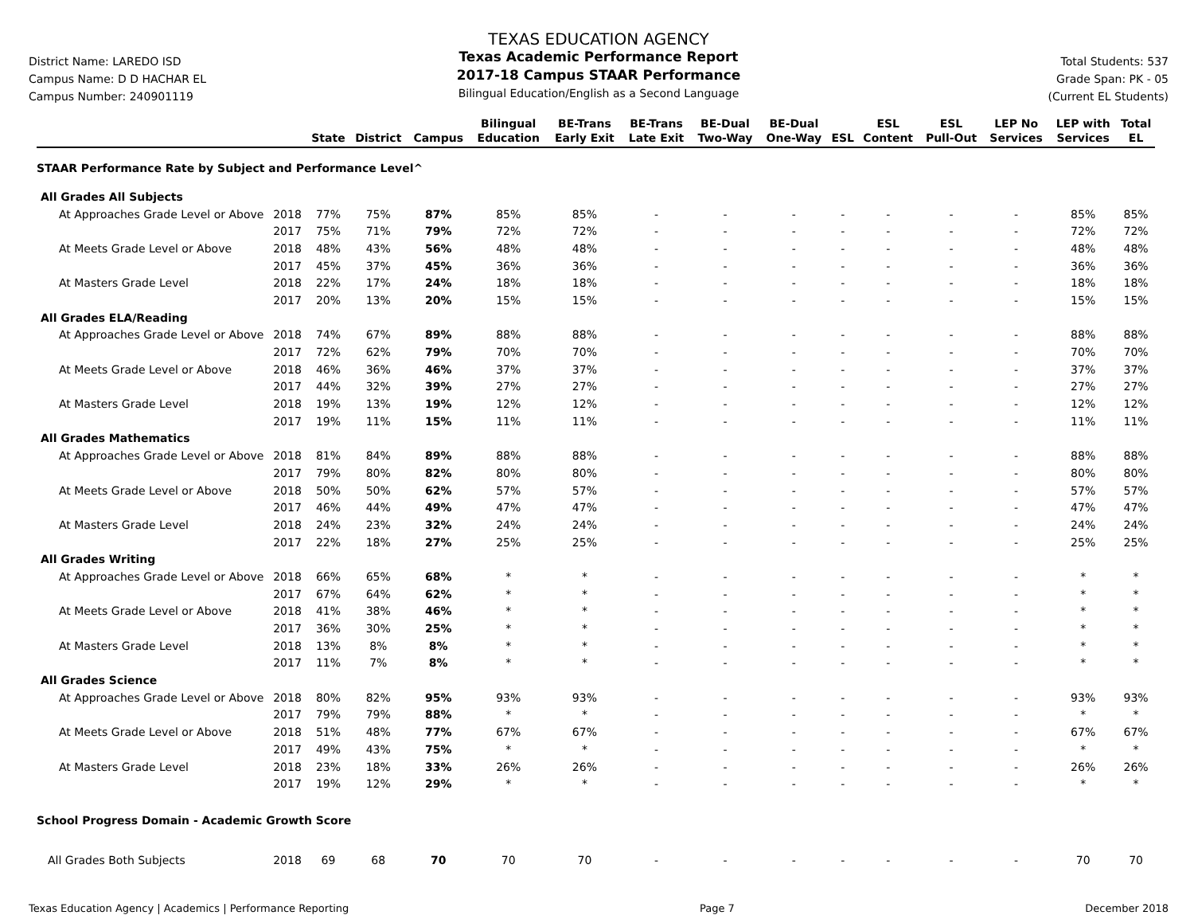District Name: LAREDO ISD
Campus Name: D D HACHAR EL
Campus Number: 240901119
TEXAS EDUCATION AGENCY
Texas Academic Performance Report
2017-18 Campus STAAR Performance
Bilingual Education/English as a Second Language
Total Students: 537
Grade Span: PK - 05
(Current EL Students)
| | | State | District | Campus | Bilingual Education | BE-Trans Early Exit | BE-Trans Late Exit | BE-Dual Two-Way | BE-Dual One-Way | ESL | ESL Content | ESL Pull-Out | LEP No Services | LEP with Services | Total EL |
| --- | --- | --- | --- | --- | --- | --- | --- | --- | --- | --- | --- | --- | --- | --- | --- |
| STAAR Performance Rate by Subject and Performance Level^ | | | | | | | | | | | | | | | |
| All Grades All Subjects | | | | | | | | | | | | | | | |
| At Approaches Grade Level or Above | 2018 | 77% | 75% | 87% | 85% | 85% | - | - | - | - | - | - | - | 85% | 85% |
| | 2017 | 75% | 71% | 79% | 72% | 72% | - | - | - | - | - | - | - | 72% | 72% |
| At Meets Grade Level or Above | 2018 | 48% | 43% | 56% | 48% | 48% | - | - | - | - | - | - | - | 48% | 48% |
| | 2017 | 45% | 37% | 45% | 36% | 36% | - | - | - | - | - | - | - | 36% | 36% |
| At Masters Grade Level | 2018 | 22% | 17% | 24% | 18% | 18% | - | - | - | - | - | - | - | 18% | 18% |
| | 2017 | 20% | 13% | 20% | 15% | 15% | - | - | - | - | - | - | - | 15% | 15% |
| All Grades ELA/Reading | | | | | | | | | | | | | | | |
| At Approaches Grade Level or Above | 2018 | 74% | 67% | 89% | 88% | 88% | - | - | - | - | - | - | - | 88% | 88% |
| | 2017 | 72% | 62% | 79% | 70% | 70% | - | - | - | - | - | - | - | 70% | 70% |
| At Meets Grade Level or Above | 2018 | 46% | 36% | 46% | 37% | 37% | - | - | - | - | - | - | - | 37% | 37% |
| | 2017 | 44% | 32% | 39% | 27% | 27% | - | - | - | - | - | - | - | 27% | 27% |
| At Masters Grade Level | 2018 | 19% | 13% | 19% | 12% | 12% | - | - | - | - | - | - | - | 12% | 12% |
| | 2017 | 19% | 11% | 15% | 11% | 11% | - | - | - | - | - | - | - | 11% | 11% |
| All Grades Mathematics | | | | | | | | | | | | | | | |
| At Approaches Grade Level or Above | 2018 | 81% | 84% | 89% | 88% | 88% | - | - | - | - | - | - | - | 88% | 88% |
| | 2017 | 79% | 80% | 82% | 80% | 80% | - | - | - | - | - | - | - | 80% | 80% |
| At Meets Grade Level or Above | 2018 | 50% | 50% | 62% | 57% | 57% | - | - | - | - | - | - | - | 57% | 57% |
| | 2017 | 46% | 44% | 49% | 47% | 47% | - | - | - | - | - | - | - | 47% | 47% |
| At Masters Grade Level | 2018 | 24% | 23% | 32% | 24% | 24% | - | - | - | - | - | - | - | 24% | 24% |
| | 2017 | 22% | 18% | 27% | 25% | 25% | - | - | - | - | - | - | - | 25% | 25% |
| All Grades Writing | | | | | | | | | | | | | | | |
| At Approaches Grade Level or Above | 2018 | 66% | 65% | 68% | * | * | - | - | - | - | - | - | - | * | * |
| | 2017 | 67% | 64% | 62% | * | * | - | - | - | - | - | - | - | * | * |
| At Meets Grade Level or Above | 2018 | 41% | 38% | 46% | * | * | - | - | - | - | - | - | - | * | * |
| | 2017 | 36% | 30% | 25% | * | * | - | - | - | - | - | - | - | * | * |
| At Masters Grade Level | 2018 | 13% | 8% | 8% | * | * | - | - | - | - | - | - | - | * | * |
| | 2017 | 11% | 7% | 8% | * | * | - | - | - | - | - | - | - | * | * |
| All Grades Science | | | | | | | | | | | | | | | |
| At Approaches Grade Level or Above | 2018 | 80% | 82% | 95% | 93% | 93% | - | - | - | - | - | - | - | 93% | 93% |
| | 2017 | 79% | 79% | 88% | * | * | - | - | - | - | - | - | - | * | * |
| At Meets Grade Level or Above | 2018 | 51% | 48% | 77% | 67% | 67% | - | - | - | - | - | - | - | 67% | 67% |
| | 2017 | 49% | 43% | 75% | * | * | - | - | - | - | - | - | - | * | * |
| At Masters Grade Level | 2018 | 23% | 18% | 33% | 26% | 26% | - | - | - | - | - | - | - | 26% | 26% |
| | 2017 | 19% | 12% | 29% | * | * | - | - | - | - | - | - | - | * | * |
| School Progress Domain - Academic Growth Score | | | | | | | | | | | | | | | |
| All Grades Both Subjects | 2018 | 69 | 68 | 70 | 70 | 70 | - | - | - | - | - | - | - | 70 | 70 |
Texas Education Agency | Academics | Performance Reporting Page 7 December 2018